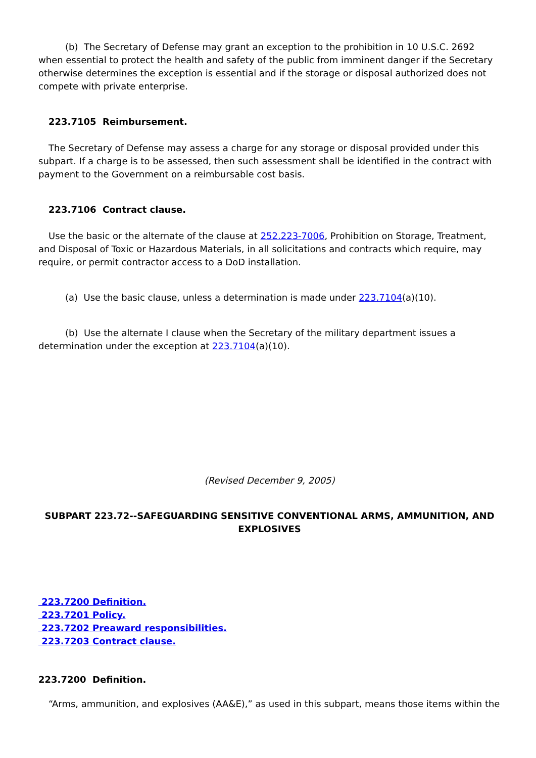(b) The Secretary of Defense may grant an exception to the prohibition in 10 U.S.C. 2692 when essential to protect the health and safety of the public from imminent danger if the Secretary otherwise determines the exception is essential and if the storage or disposal authorized does not compete with private enterprise.
223.7105 Reimbursement.
The Secretary of Defense may assess a charge for any storage or disposal provided under this subpart. If a charge is to be assessed, then such assessment shall be identified in the contract with payment to the Government on a reimbursable cost basis.
223.7106 Contract clause.
Use the basic or the alternate of the clause at 252.223-7006, Prohibition on Storage, Treatment, and Disposal of Toxic or Hazardous Materials, in all solicitations and contracts which require, may require, or permit contractor access to a DoD installation.
(a) Use the basic clause, unless a determination is made under 223.7104(a)(10).
(b) Use the alternate I clause when the Secretary of the military department issues a determination under the exception at 223.7104(a)(10).
(Revised December 9, 2005)
SUBPART 223.72--SAFEGUARDING SENSITIVE CONVENTIONAL ARMS, AMMUNITION, AND EXPLOSIVES
223.7200 Definition.
223.7201 Policy.
223.7202 Preaward responsibilities.
223.7203 Contract clause.
223.7200 Definition.
“Arms, ammunition, and explosives (AA&E),” as used in this subpart, means those items within the